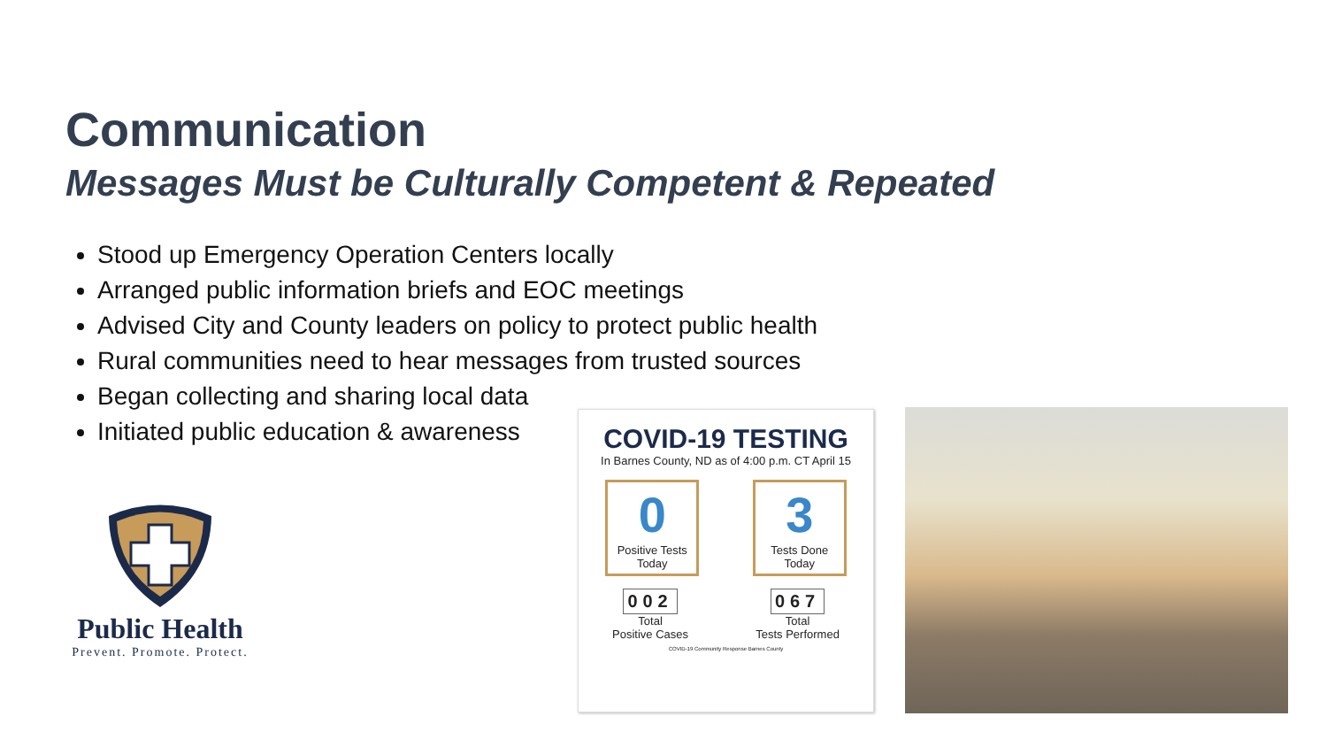Communication
Messages Must be Culturally Competent & Repeated
Stood up Emergency Operation Centers locally
Arranged public information briefs and EOC meetings
Advised City and County leaders on policy to protect public health
Rural communities need to hear messages from trusted sources
Began collecting and sharing local data
Initiated public education & awareness
Public Health
Prevent. Promote. Protect.
COVID-19 TESTING
In Barnes County, ND as of 4:00 p.m. CT April 15
0
Positive Tests Today
3
Tests Done Today
002
Total
Positive Cases
067
Total
Tests Performed
COVID-19 Community Response Barnes County